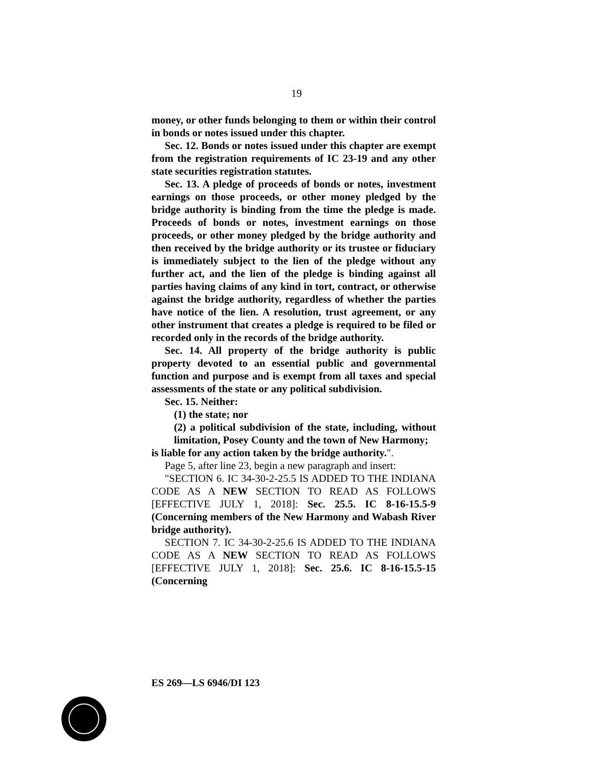19
money, or other funds belonging to them or within their control in bonds or notes issued under this chapter.
Sec. 12. Bonds or notes issued under this chapter are exempt from the registration requirements of IC 23-19 and any other state securities registration statutes.
Sec. 13. A pledge of proceeds of bonds or notes, investment earnings on those proceeds, or other money pledged by the bridge authority is binding from the time the pledge is made. Proceeds of bonds or notes, investment earnings on those proceeds, or other money pledged by the bridge authority and then received by the bridge authority or its trustee or fiduciary is immediately subject to the lien of the pledge without any further act, and the lien of the pledge is binding against all parties having claims of any kind in tort, contract, or otherwise against the bridge authority, regardless of whether the parties have notice of the lien. A resolution, trust agreement, or any other instrument that creates a pledge is required to be filed or recorded only in the records of the bridge authority.
Sec. 14. All property of the bridge authority is public property devoted to an essential public and governmental function and purpose and is exempt from all taxes and special assessments of the state or any political subdivision.
Sec. 15. Neither:
(1) the state; nor
(2) a political subdivision of the state, including, without limitation, Posey County and the town of New Harmony;
is liable for any action taken by the bridge authority.".
Page 5, after line 23, begin a new paragraph and insert:
"SECTION 6. IC 34-30-2-25.5 IS ADDED TO THE INDIANA CODE AS A NEW SECTION TO READ AS FOLLOWS [EFFECTIVE JULY 1, 2018]: Sec. 25.5. IC 8-16-15.5-9 (Concerning members of the New Harmony and Wabash River bridge authority).
SECTION 7. IC 34-30-2-25.6 IS ADDED TO THE INDIANA CODE AS A NEW SECTION TO READ AS FOLLOWS [EFFECTIVE JULY 1, 2018]: Sec. 25.6. IC 8-16-15.5-15 (Concerning
ES 269—LS 6946/DI 123